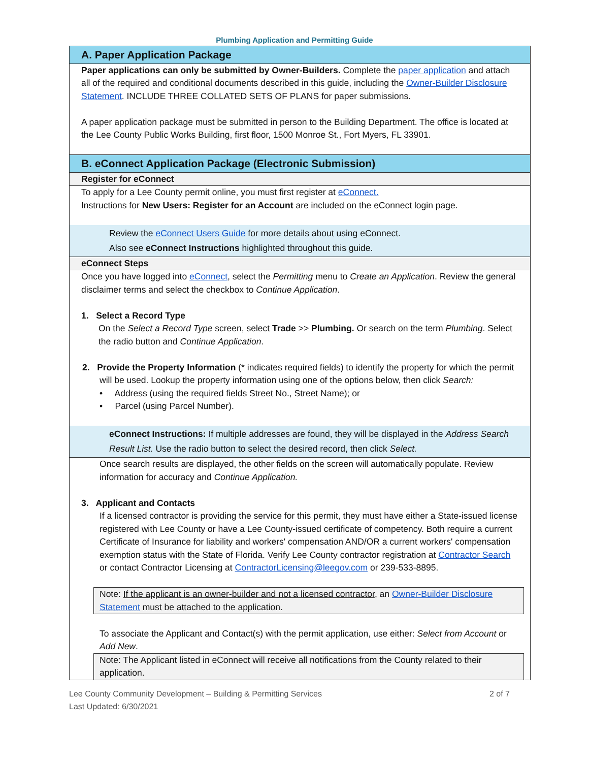Plumbing Application and Permitting Guide
A. Paper Application Package
Paper applications can only be submitted by Owner-Builders. Complete the paper application and attach all of the required and conditional documents described in this guide, including the Owner-Builder Disclosure Statement. INCLUDE THREE COLLATED SETS OF PLANS for paper submissions.
A paper application package must be submitted in person to the Building Department. The office is located at the Lee County Public Works Building, first floor, 1500 Monroe St., Fort Myers, FL 33901.
B. eConnect Application Package (Electronic Submission)
Register for eConnect
To apply for a Lee County permit online, you must first register at eConnect.
Instructions for New Users: Register for an Account are included on the eConnect login page.
Review the eConnect Users Guide for more details about using eConnect.
Also see eConnect Instructions highlighted throughout this guide.
eConnect Steps
Once you have logged into eConnect, select the Permitting menu to Create an Application. Review the general disclaimer terms and select the checkbox to Continue Application.
1. Select a Record Type
On the Select a Record Type screen, select Trade >> Plumbing. Or search on the term Plumbing. Select the radio button and Continue Application.
2. Provide the Property Information (* indicates required fields) to identify the property for which the permit will be used. Lookup the property information using one of the options below, then click Search:
• Address (using the required fields Street No., Street Name); or
• Parcel (using Parcel Number).
eConnect Instructions: If multiple addresses are found, they will be displayed in the Address Search Result List. Use the radio button to select the desired record, then click Select.
Once search results are displayed, the other fields on the screen will automatically populate. Review information for accuracy and Continue Application.
3. Applicant and Contacts
If a licensed contractor is providing the service for this permit, they must have either a State-issued license registered with Lee County or have a Lee County-issued certificate of competency. Both require a current Certificate of Insurance for liability and workers' compensation AND/OR a current workers' compensation exemption status with the State of Florida. Verify Lee County contractor registration at Contractor Search or contact Contractor Licensing at ContractorLicensing@leegov.com or 239-533-8895.
Note: If the applicant is an owner-builder and not a licensed contractor, an Owner-Builder Disclosure Statement must be attached to the application.
To associate the Applicant and Contact(s) with the permit application, use either: Select from Account or Add New.
Note: The Applicant listed in eConnect will receive all notifications from the County related to their application.
Lee County Community Development – Building & Permitting Services
Last Updated: 6/30/2021
2 of 7